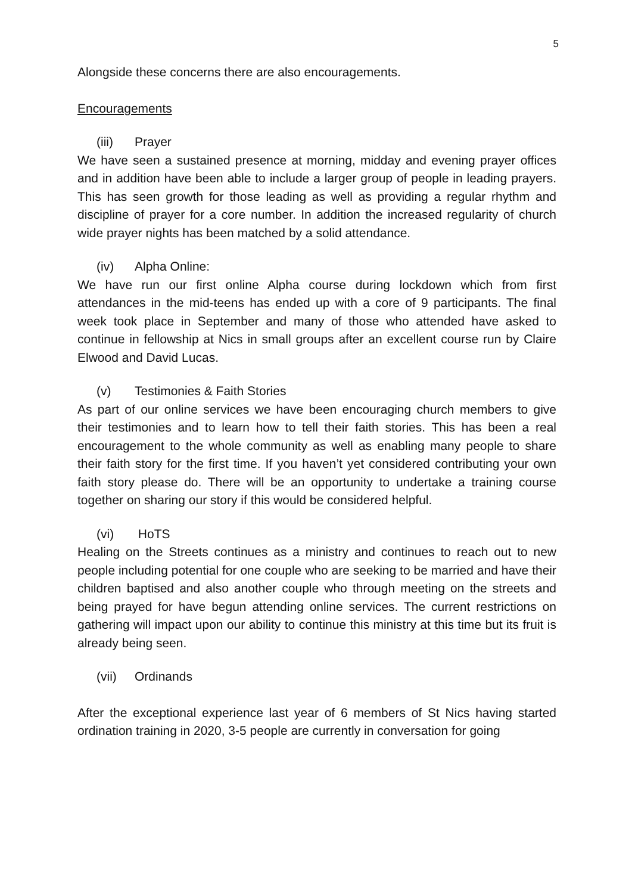5
Alongside these concerns there are also encouragements.
Encouragements
(iii) Prayer
We have seen a sustained presence at morning, midday and evening prayer offices and in addition have been able to include a larger group of people in leading prayers. This has seen growth for those leading as well as providing a regular rhythm and discipline of prayer for a core number. In addition the increased regularity of church wide prayer nights has been matched by a solid attendance.
(iv) Alpha Online:
We have run our first online Alpha course during lockdown which from first attendances in the mid-teens has ended up with a core of 9 participants. The final week took place in September and many of those who attended have asked to continue in fellowship at Nics in small groups after an excellent course run by Claire Elwood and David Lucas.
(v) Testimonies & Faith Stories
As part of our online services we have been encouraging church members to give their testimonies and to learn how to tell their faith stories. This has been a real encouragement to the whole community as well as enabling many people to share their faith story for the first time. If you haven’t yet considered contributing your own faith story please do. There will be an opportunity to undertake a training course together on sharing our story if this would be considered helpful.
(vi) HoTS
Healing on the Streets continues as a ministry and continues to reach out to new people including potential for one couple who are seeking to be married and have their children baptised and also another couple who through meeting on the streets and being prayed for have begun attending online services. The current restrictions on gathering will impact upon our ability to continue this ministry at this time but its fruit is already being seen.
(vii) Ordinands
After the exceptional experience last year of 6 members of St Nics having started ordination training in 2020, 3-5 people are currently in conversation for going